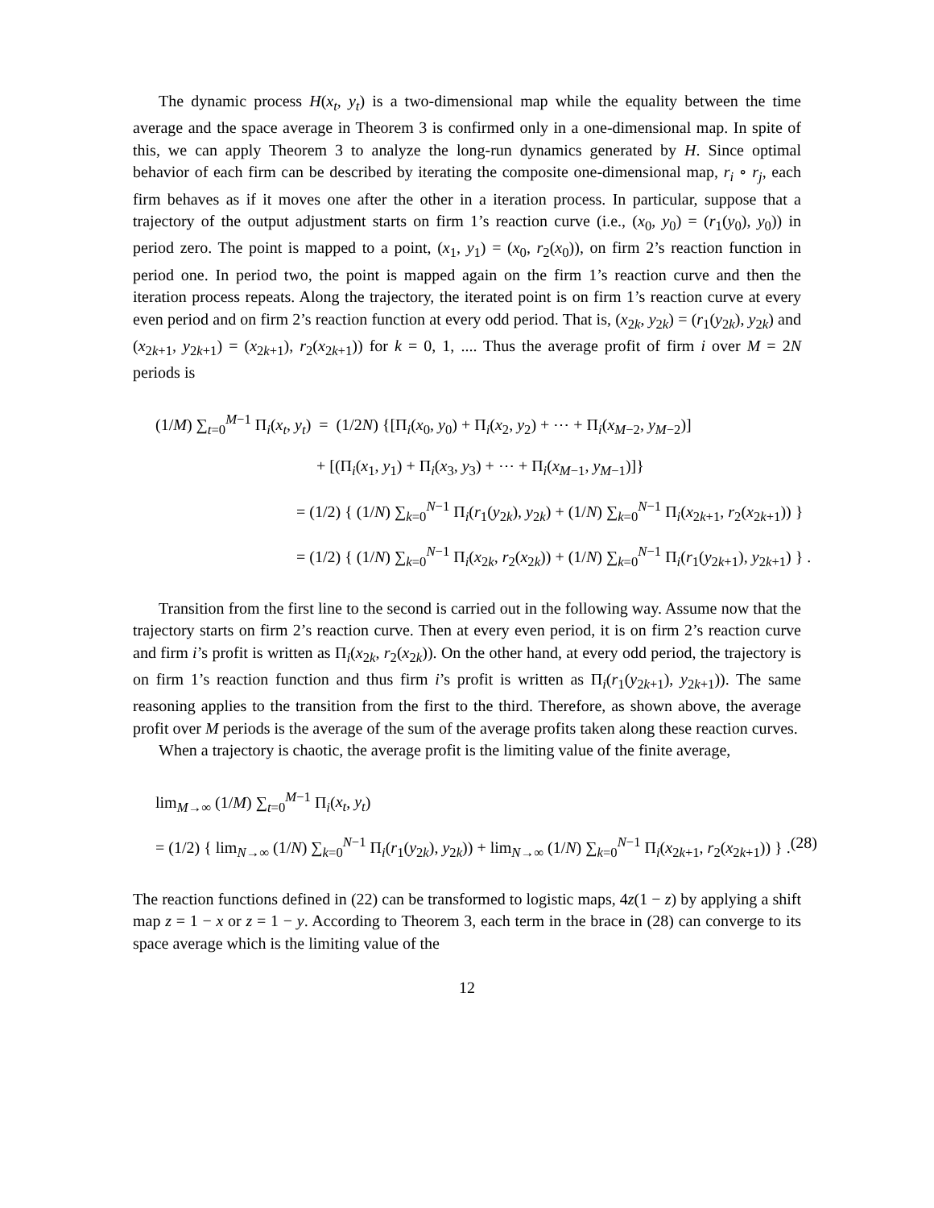The dynamic process H(x<sub>t</sub>, y<sub>t</sub>) is a two-dimensional map while the equality between the time average and the space average in Theorem 3 is confirmed only in a one-dimensional map. In spite of this, we can apply Theorem 3 to analyze the long-run dynamics generated by H. Since optimal behavior of each firm can be described by iterating the composite one-dimensional map, r<sub>i</sub> ∘ r<sub>j</sub>, each firm behaves as if it moves one after the other in a iteration process. In particular, suppose that a trajectory of the output adjustment starts on firm 1’s reaction curve (i.e., (x<sub>0</sub>, y<sub>0</sub>) = (r<sub>1</sub>(y<sub>0</sub>), y<sub>0</sub>)) in period zero. The point is mapped to a point, (x<sub>1</sub>, y<sub>1</sub>) = (x<sub>0</sub>, r<sub>2</sub>(x<sub>0</sub>)), on firm 2’s reaction function in period one. In period two, the point is mapped again on the firm 1’s reaction curve and then the iteration process repeats. Along the trajectory, the iterated point is on firm 1’s reaction curve at every even period and on firm 2’s reaction function at every odd period. That is, (x<sub>2k</sub>, y<sub>2k</sub>) = (r<sub>1</sub>(y<sub>2k</sub>), y<sub>2k</sub>) and (x<sub>2k+1</sub>, y<sub>2k+1</sub>) = (x<sub>2k+1</sub>), r<sub>2</sub>(x<sub>2k+1</sub>)) for k = 0, 1, .... Thus the average profit of firm i over M = 2N periods is
(1/M) ∑<sub>t=0</sub><sup>M−1</sup> Π<sub>i</sub>(x<sub>t</sub>, y<sub>t</sub>) = (1/2N) {[Π<sub>i</sub>(x<sub>0</sub>, y<sub>0</sub>) + Π<sub>i</sub>(x<sub>2</sub>, y<sub>2</sub>) + ⋯ + Π<sub>i</sub>(x<sub>M−2</sub>, y<sub>M−2</sub>)]
+ [(Π<sub>i</sub>(x<sub>1</sub>, y<sub>1</sub>) + Π<sub>i</sub>(x<sub>3</sub>, y<sub>3</sub>) + ⋯ + Π<sub>i</sub>(x<sub>M−1</sub>, y<sub>M−1</sub>)]}
= (1/2) { (1/N) ∑<sub>k=0</sub><sup>N−1</sup> Π<sub>i</sub>(r<sub>1</sub>(y<sub>2k</sub>), y<sub>2k</sub>) + (1/N) ∑<sub>k=0</sub><sup>N−1</sup> Π<sub>i</sub>(x<sub>2k+1</sub>, r<sub>2</sub>(x<sub>2k+1</sub>)) }
= (1/2) { (1/N) ∑<sub>k=0</sub><sup>N−1</sup> Π<sub>i</sub>(x<sub>2k</sub>, r<sub>2</sub>(x<sub>2k</sub>)) + (1/N) ∑<sub>k=0</sub><sup>N−1</sup> Π<sub>i</sub>(r<sub>1</sub>(y<sub>2k+1</sub>), y<sub>2k+1</sub>) } .
Transition from the first line to the second is carried out in the following way. Assume now that the trajectory starts on firm 2’s reaction curve. Then at every even period, it is on firm 2’s reaction curve and firm i’s profit is written as Π<sub>i</sub>(x<sub>2k</sub>, r<sub>2</sub>(x<sub>2k</sub>)). On the other hand, at every odd period, the trajectory is on firm 1’s reaction function and thus firm i’s profit is written as Π<sub>i</sub>(r<sub>1</sub>(y<sub>2k+1</sub>), y<sub>2k+1</sub>)). The same reasoning applies to the transition from the first to the third. Therefore, as shown above, the average profit over M periods is the average of the sum of the average profits taken along these reaction curves.
When a trajectory is chaotic, the average profit is the limiting value of the finite average,
lim<sub>M→∞</sub> (1/M) ∑<sub>t=0</sub><sup>M−1</sup> Π<sub>i</sub>(x<sub>t</sub>, y<sub>t</sub>)
= (1/2) { lim<sub>N→∞</sub> (1/N) ∑<sub>k=0</sub><sup>N−1</sup> Π<sub>i</sub>(r<sub>1</sub>(y<sub>2k</sub>), y<sub>2k</sub>)) + lim<sub>N→∞</sub> (1/N) ∑<sub>k=0</sub><sup>N−1</sup> Π<sub>i</sub>(x<sub>2k+1</sub>, r<sub>2</sub>(x<sub>2k+1</sub>)) } . (28)
The reaction functions defined in (22) can be transformed to logistic maps, 4z(1 − z) by applying a shift map z = 1 − x or z = 1 − y. According to Theorem 3, each term in the brace in (28) can converge to its space average which is the limiting value of the
12